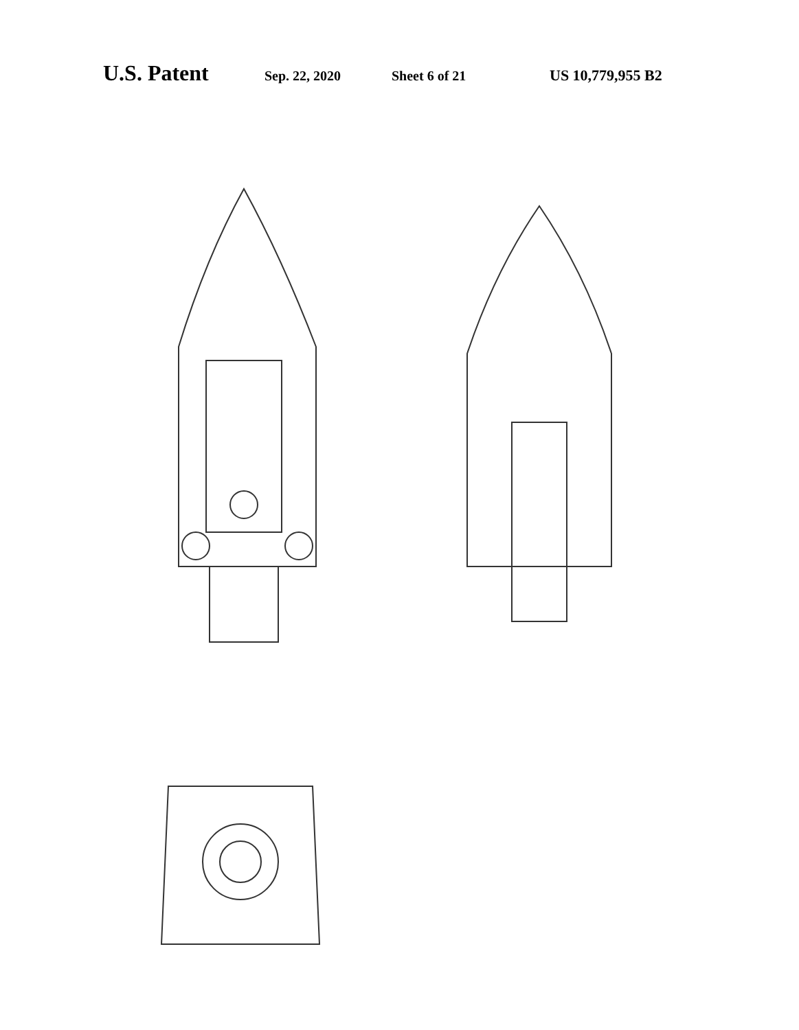U.S. Patent Sep. 22, 2020 Sheet 6 of 21 US 10,779,955 B2
10 212 218 236 240 214 216 262 PA2 244 320 220 321 X8 FIG. 7 312 294 300 320 244 321 248 246 FIG. 9 320 214 216 A A FIG. 8